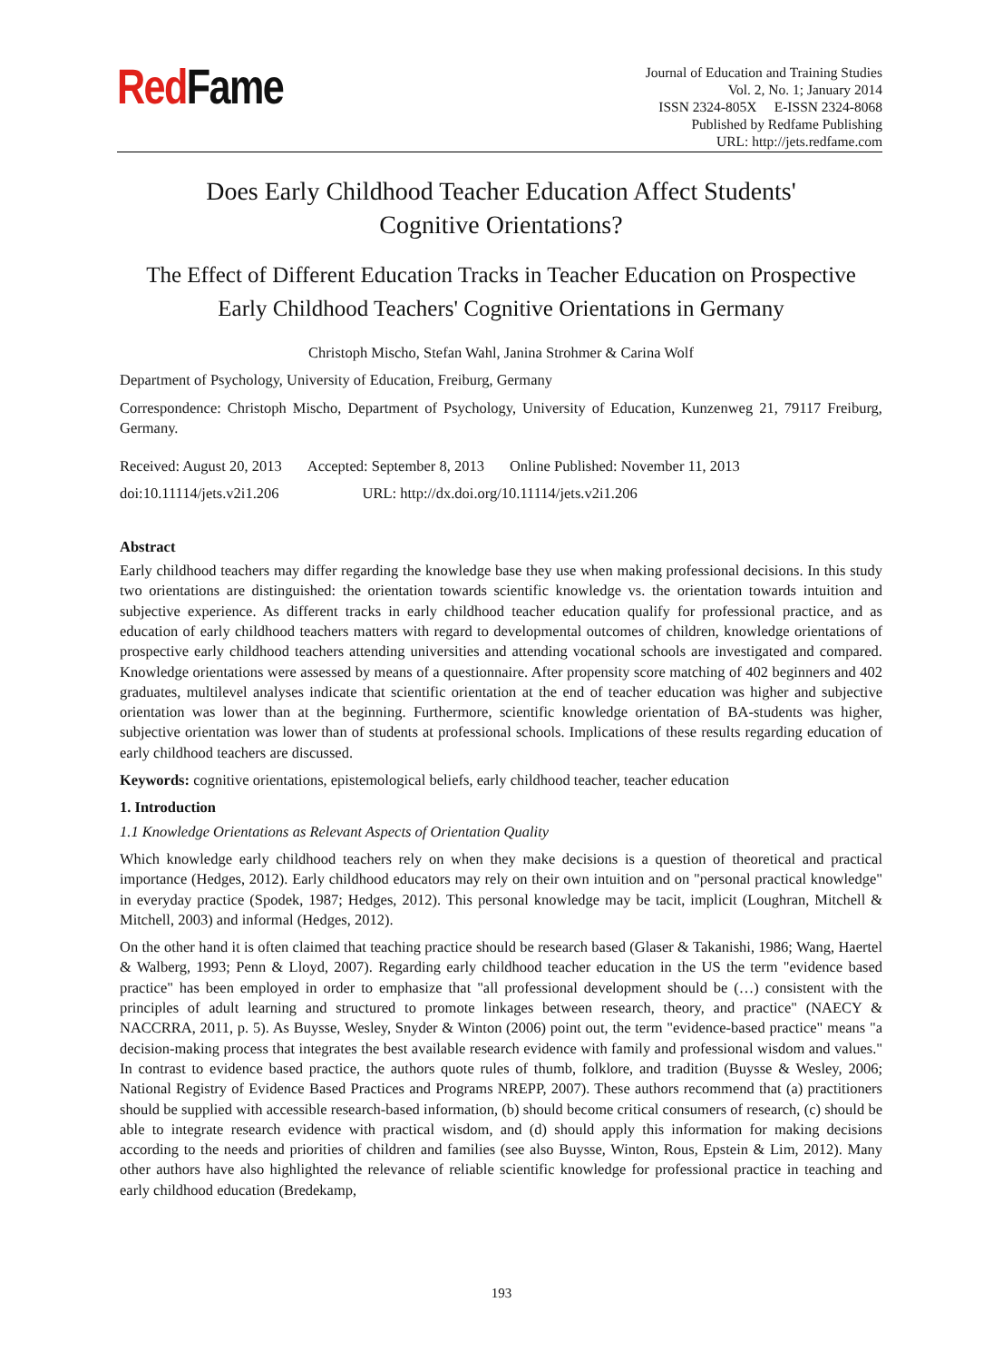RedFame
Journal of Education and Training Studies
Vol. 2, No. 1; January 2014
ISSN 2324-805X E-ISSN 2324-8068
Published by Redfame Publishing
URL: http://jets.redfame.com
Does Early Childhood Teacher Education Affect Students'
Cognitive Orientations?
The Effect of Different Education Tracks in Teacher Education on Prospective
Early Childhood Teachers' Cognitive Orientations in Germany
Christoph Mischo, Stefan Wahl, Janina Strohmer & Carina Wolf
Department of Psychology, University of Education, Freiburg, Germany
Correspondence: Christoph Mischo, Department of Psychology, University of Education, Kunzenweg 21, 79117 Freiburg, Germany.
Received: August 20, 2013 Accepted: September 8, 2013 Online Published: November 11, 2013
doi:10.11114/jets.v2i1.206 URL: http://dx.doi.org/10.11114/jets.v2i1.206
Abstract
Early childhood teachers may differ regarding the knowledge base they use when making professional decisions. In this study two orientations are distinguished: the orientation towards scientific knowledge vs. the orientation towards intuition and subjective experience. As different tracks in early childhood teacher education qualify for professional practice, and as education of early childhood teachers matters with regard to developmental outcomes of children, knowledge orientations of prospective early childhood teachers attending universities and attending vocational schools are investigated and compared. Knowledge orientations were assessed by means of a questionnaire. After propensity score matching of 402 beginners and 402 graduates, multilevel analyses indicate that scientific orientation at the end of teacher education was higher and subjective orientation was lower than at the beginning. Furthermore, scientific knowledge orientation of BA-students was higher, subjective orientation was lower than of students at professional schools. Implications of these results regarding education of early childhood teachers are discussed.
Keywords: cognitive orientations, epistemological beliefs, early childhood teacher, teacher education
1. Introduction
1.1 Knowledge Orientations as Relevant Aspects of Orientation Quality
Which knowledge early childhood teachers rely on when they make decisions is a question of theoretical and practical importance (Hedges, 2012). Early childhood educators may rely on their own intuition and on "personal practical knowledge" in everyday practice (Spodek, 1987; Hedges, 2012). This personal knowledge may be tacit, implicit (Loughran, Mitchell & Mitchell, 2003) and informal (Hedges, 2012).
On the other hand it is often claimed that teaching practice should be research based (Glaser & Takanishi, 1986; Wang, Haertel & Walberg, 1993; Penn & Lloyd, 2007). Regarding early childhood teacher education in the US the term "evidence based practice" has been employed in order to emphasize that "all professional development should be (…) consistent with the principles of adult learning and structured to promote linkages between research, theory, and practice" (NAECY & NACCRRA, 2011, p. 5). As Buysse, Wesley, Snyder & Winton (2006) point out, the term "evidence-based practice" means "a decision-making process that integrates the best available research evidence with family and professional wisdom and values." In contrast to evidence based practice, the authors quote rules of thumb, folklore, and tradition (Buysse & Wesley, 2006; National Registry of Evidence Based Practices and Programs NREPP, 2007). These authors recommend that (a) practitioners should be supplied with accessible research-based information, (b) should become critical consumers of research, (c) should be able to integrate research evidence with practical wisdom, and (d) should apply this information for making decisions according to the needs and priorities of children and families (see also Buysse, Winton, Rous, Epstein & Lim, 2012). Many other authors have also highlighted the relevance of reliable scientific knowledge for professional practice in teaching and early childhood education (Bredekamp,
193